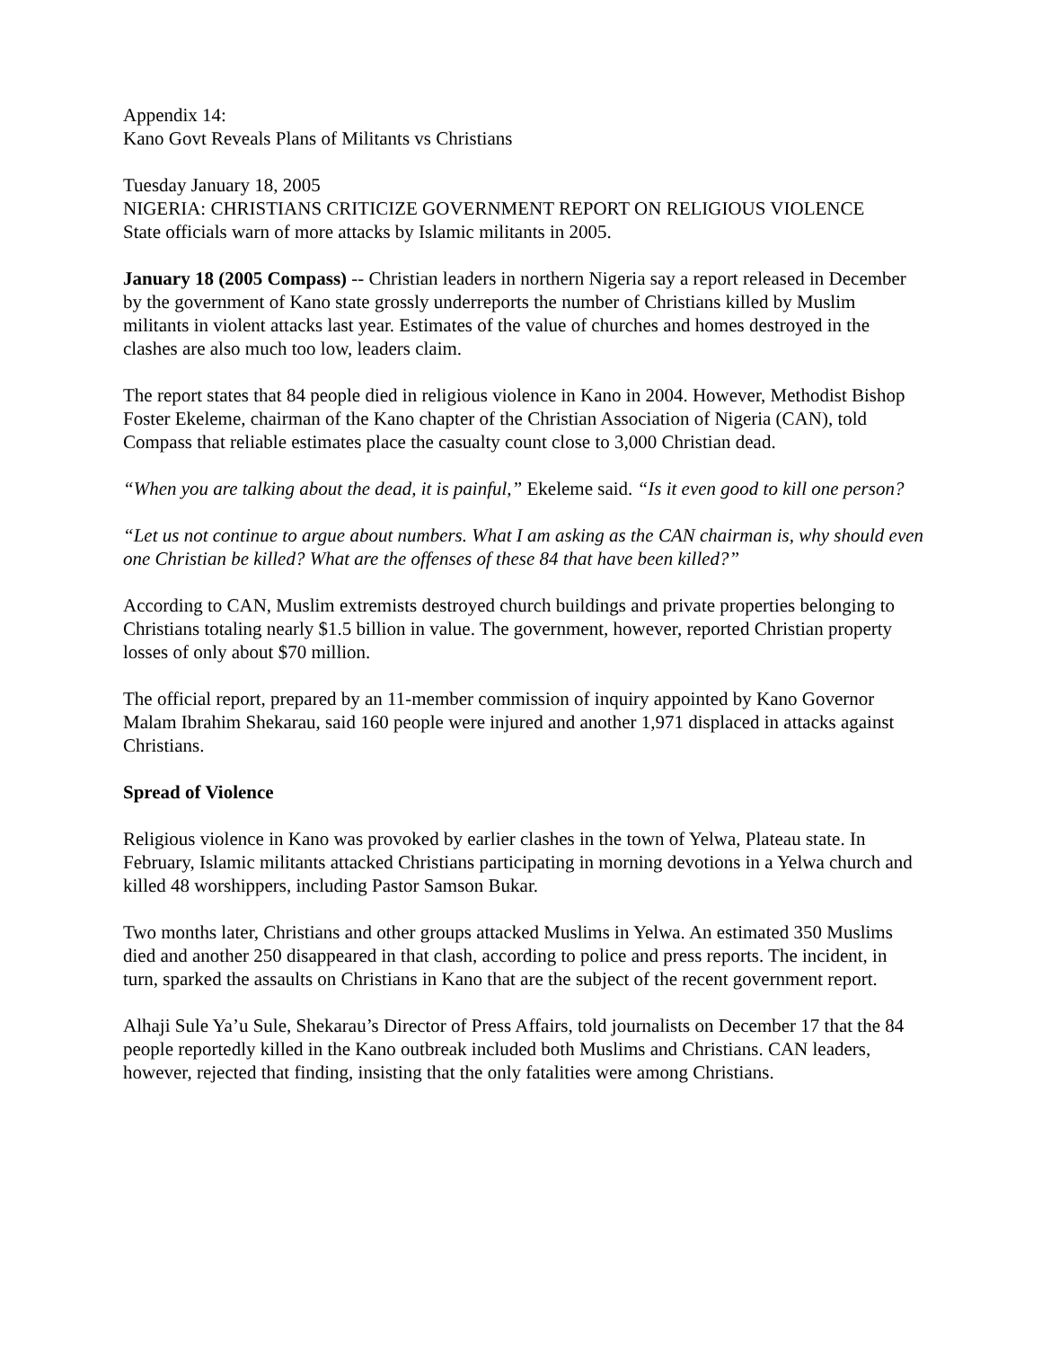Appendix 14:
Kano Govt Reveals Plans of Militants vs Christians
Tuesday January 18, 2005
NIGERIA: CHRISTIANS CRITICIZE GOVERNMENT REPORT ON RELIGIOUS VIOLENCE
State officials warn of more attacks by Islamic militants in 2005.
January 18 (2005 Compass) -- Christian leaders in northern Nigeria say a report released in December by the government of Kano state grossly underreports the number of Christians killed by Muslim militants in violent attacks last year. Estimates of the value of churches and homes destroyed in the clashes are also much too low, leaders claim.
The report states that 84 people died in religious violence in Kano in 2004. However, Methodist Bishop Foster Ekeleme, chairman of the Kano chapter of the Christian Association of Nigeria (CAN), told Compass that reliable estimates place the casualty count close to 3,000 Christian dead.
“When you are talking about the dead, it is painful,” Ekeleme said. “Is it even good to kill one person?
“Let us not continue to argue about numbers. What I am asking as the CAN chairman is, why should even one Christian be killed? What are the offenses of these 84 that have been killed?”
According to CAN, Muslim extremists destroyed church buildings and private properties belonging to Christians totaling nearly $1.5 billion in value. The government, however, reported Christian property losses of only about $70 million.
The official report, prepared by an 11-member commission of inquiry appointed by Kano Governor Malam Ibrahim Shekarau, said 160 people were injured and another 1,971 displaced in attacks against Christians.
Spread of Violence
Religious violence in Kano was provoked by earlier clashes in the town of Yelwa, Plateau state. In February, Islamic militants attacked Christians participating in morning devotions in a Yelwa church and killed 48 worshippers, including Pastor Samson Bukar.
Two months later, Christians and other groups attacked Muslims in Yelwa. An estimated 350 Muslims died and another 250 disappeared in that clash, according to police and press reports. The incident, in turn, sparked the assaults on Christians in Kano that are the subject of the recent government report.
Alhaji Sule Ya’u Sule, Shekarau’s Director of Press Affairs, told journalists on December 17 that the 84 people reportedly killed in the Kano outbreak included both Muslims and Christians. CAN leaders, however, rejected that finding, insisting that the only fatalities were among Christians.